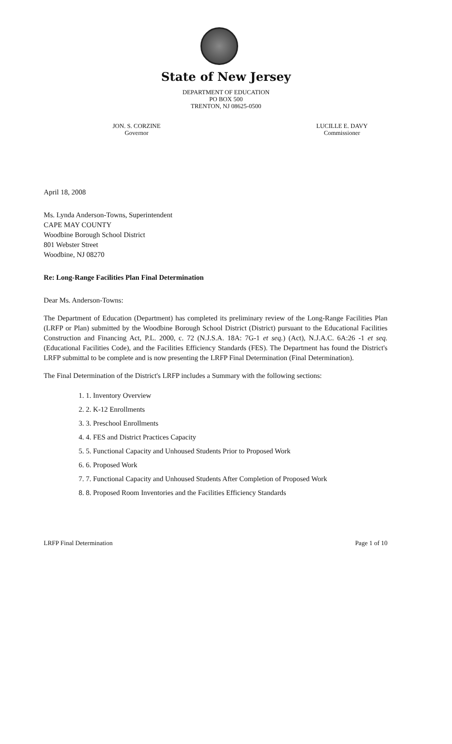State of New Jersey
DEPARTMENT OF EDUCATION
PO BOX 500
TRENTON, NJ 08625-0500
JON. S. CORZINE
Governor
LUCILLE E. DAVY
Commissioner
April 18, 2008
Ms. Lynda Anderson-Towns, Superintendent
CAPE MAY COUNTY
Woodbine Borough School District
801 Webster Street
Woodbine, NJ 08270
Re: Long-Range Facilities Plan Final Determination
Dear Ms. Anderson-Towns:
The Department of Education (Department) has completed its preliminary review of the Long-Range Facilities Plan (LRFP or Plan) submitted by the Woodbine Borough School District (District) pursuant to the Educational Facilities Construction and Financing Act, P.L. 2000, c. 72 (N.J.S.A. 18A: 7G-1 et seq.) (Act), N.J.A.C. 6A:26 -1 et seq. (Educational Facilities Code), and the Facilities Efficiency Standards (FES). The Department has found the District's LRFP submittal to be complete and is now presenting the LRFP Final Determination (Final Determination).
The Final Determination of the District's LRFP includes a Summary with the following sections:
1. 1. Inventory Overview
2. 2. K-12 Enrollments
3. 3. Preschool Enrollments
4. 4. FES and District Practices Capacity
5. 5. Functional Capacity and Unhoused Students Prior to Proposed Work
6. 6. Proposed Work
7. 7. Functional Capacity and Unhoused Students After Completion of Proposed Work
8. 8. Proposed Room Inventories and the Facilities Efficiency Standards
LRFP Final Determination Page 1 of 10